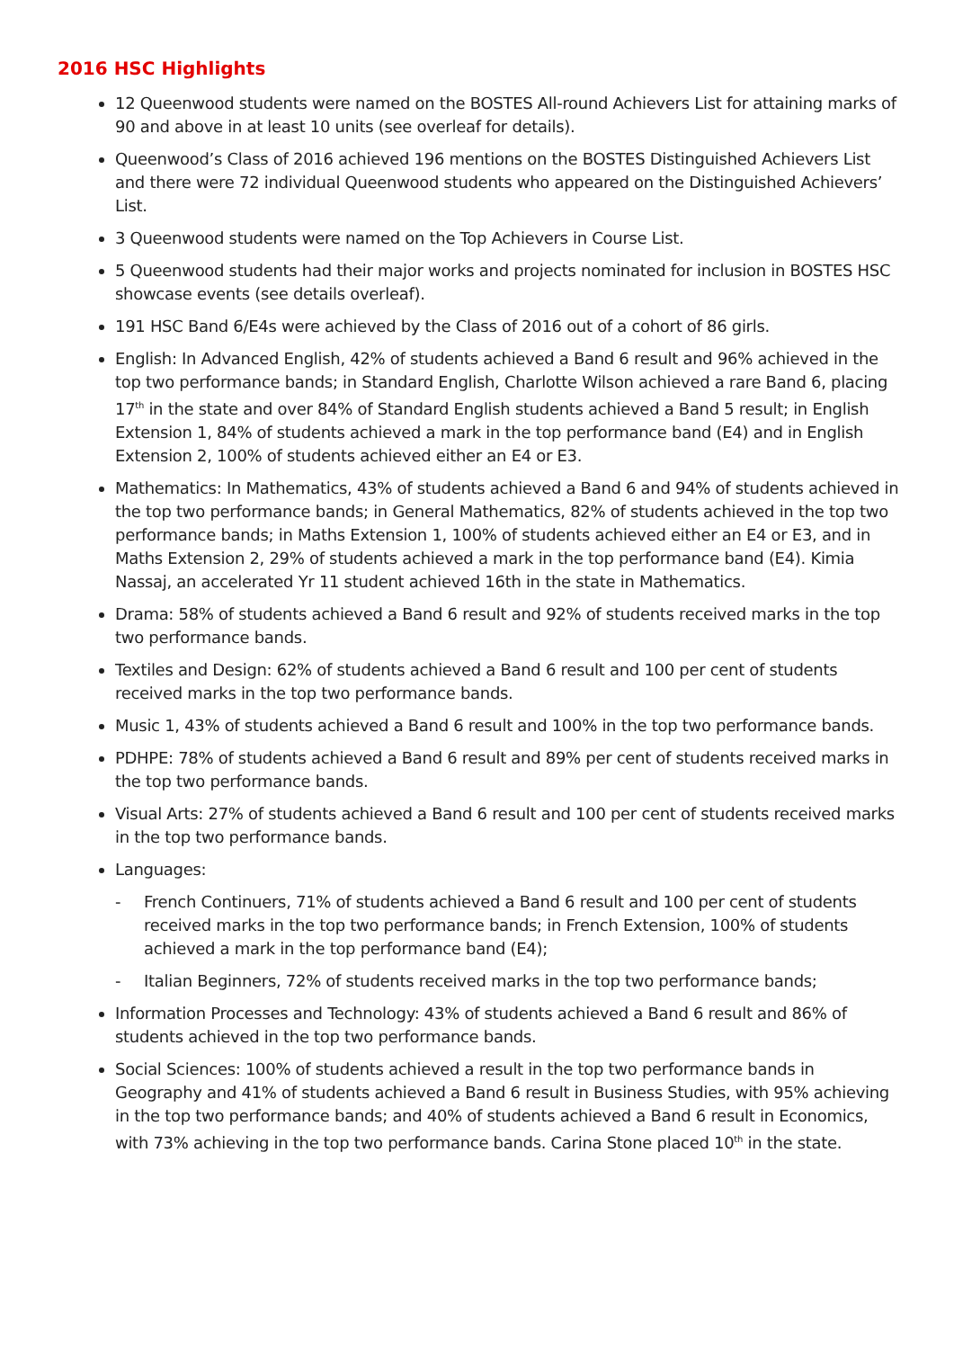2016 HSC Highlights
12 Queenwood students were named on the BOSTES All-round Achievers List for attaining marks of 90 and above in at least 10 units (see overleaf for details).
Queenwood’s Class of 2016 achieved 196 mentions on the BOSTES Distinguished Achievers List and there were 72 individual Queenwood students who appeared on the Distinguished Achievers’ List.
3 Queenwood students were named on the Top Achievers in Course List.
5 Queenwood students had their major works and projects nominated for inclusion in BOSTES HSC showcase events (see details overleaf).
191 HSC Band 6/E4s were achieved by the Class of 2016 out of a cohort of 86 girls.
English: In Advanced English, 42% of students achieved a Band 6 result and 96% achieved in the top two performance bands; in Standard English, Charlotte Wilson achieved a rare Band 6, placing 17<sup>th</sup> in the state and over 84% of Standard English students achieved a Band 5 result; in English Extension 1, 84% of students achieved a mark in the top performance band (E4) and in English Extension 2, 100% of students achieved either an E4 or E3.
Mathematics: In Mathematics, 43% of students achieved a Band 6 and 94% of students achieved in the top two performance bands; in General Mathematics, 82% of students achieved in the top two performance bands; in Maths Extension 1, 100% of students achieved either an E4 or E3, and in Maths Extension 2, 29% of students achieved a mark in the top performance band (E4). Kimia Nassaj, an accelerated Yr 11 student achieved 16th in the state in Mathematics.
Drama: 58% of students achieved a Band 6 result and 92% of students received marks in the top two performance bands.
Textiles and Design: 62% of students achieved a Band 6 result and 100 per cent of students received marks in the top two performance bands.
Music 1, 43% of students achieved a Band 6 result and 100% in the top two performance bands.
PDHPE: 78% of students achieved a Band 6 result and 89% per cent of students received marks in the top two performance bands.
Visual Arts: 27% of students achieved a Band 6 result and 100 per cent of students received marks in the top two performance bands.
Languages:
- French Continuers, 71% of students achieved a Band 6 result and 100 per cent of students received marks in the top two performance bands; in French Extension, 100% of students achieved a mark in the top performance band (E4);
- Italian Beginners, 72% of students received marks in the top two performance bands;
Information Processes and Technology: 43% of students achieved a Band 6 result and 86% of students achieved in the top two performance bands.
Social Sciences: 100% of students achieved a result in the top two performance bands in Geography and 41% of students achieved a Band 6 result in Business Studies, with 95% achieving in the top two performance bands; and 40% of students achieved a Band 6 result in Economics, with 73% achieving in the top two performance bands. Carina Stone placed 10<sup>th</sup> in the state.